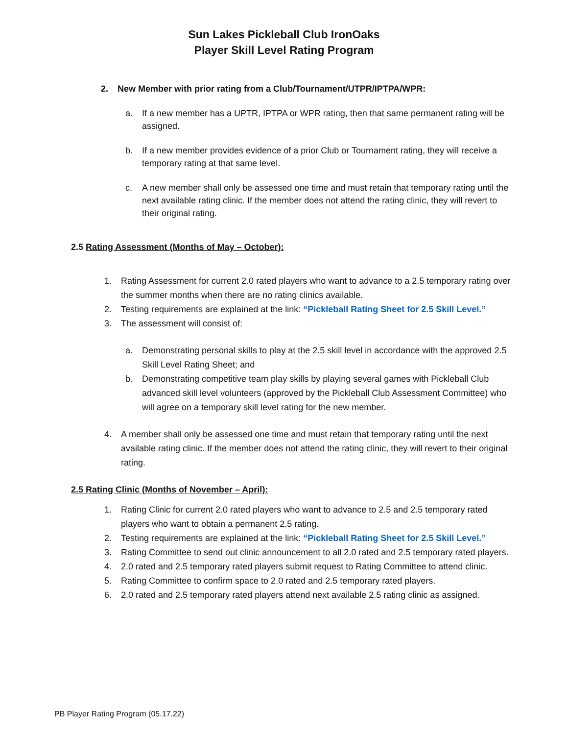Sun Lakes Pickleball Club IronOaks
Player Skill Level Rating Program
2. New Member with prior rating from a Club/Tournament/UTPR/IPTPA/WPR:
a. If a new member has a UPTR, IPTPA or WPR rating, then that same permanent rating will be assigned.
b. If a new member provides evidence of a prior Club or Tournament rating, they will receive a temporary rating at that same level.
c. A new member shall only be assessed one time and must retain that temporary rating until the next available rating clinic. If the member does not attend the rating clinic, they will revert to their original rating.
2.5 Rating Assessment (Months of May – October):
1. Rating Assessment for current 2.0 rated players who want to advance to a 2.5 temporary rating over the summer months when there are no rating clinics available.
2. Testing requirements are explained at the link: “Pickleball Rating Sheet for 2.5 Skill Level.”
3. The assessment will consist of:
a. Demonstrating personal skills to play at the 2.5 skill level in accordance with the approved 2.5 Skill Level Rating Sheet; and
b. Demonstrating competitive team play skills by playing several games with Pickleball Club advanced skill level volunteers (approved by the Pickleball Club Assessment Committee) who will agree on a temporary skill level rating for the new member.
4. A member shall only be assessed one time and must retain that temporary rating until the next available rating clinic. If the member does not attend the rating clinic, they will revert to their original rating.
2.5 Rating Clinic (Months of November – April):
1. Rating Clinic for current 2.0 rated players who want to advance to 2.5 and 2.5 temporary rated players who want to obtain a permanent 2.5 rating.
2. Testing requirements are explained at the link: “Pickleball Rating Sheet for 2.5 Skill Level.”
3. Rating Committee to send out clinic announcement to all 2.0 rated and 2.5 temporary rated players.
4. 2.0 rated and 2.5 temporary rated players submit request to Rating Committee to attend clinic.
5. Rating Committee to confirm space to 2.0 rated and 2.5 temporary rated players.
6. 2.0 rated and 2.5 temporary rated players attend next available 2.5 rating clinic as assigned.
PB Player Rating Program (05.17.22)